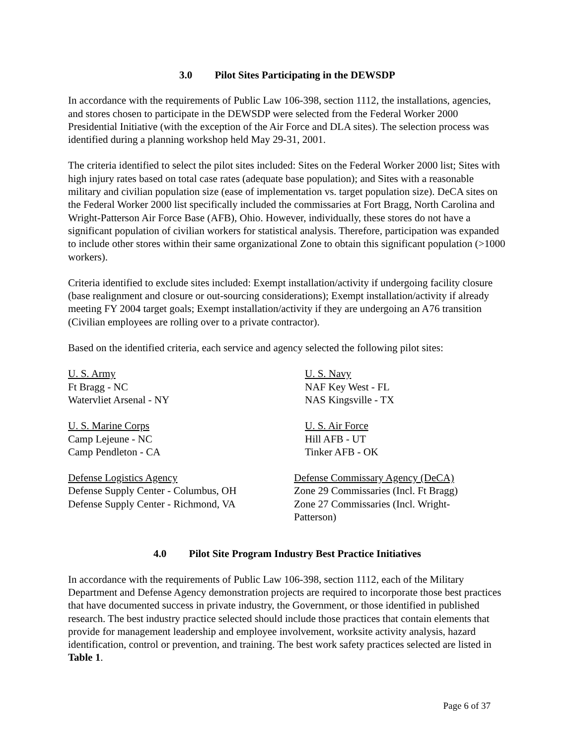3.0 Pilot Sites Participating in the DEWSDP
In accordance with the requirements of Public Law 106-398, section 1112, the installations, agencies, and stores chosen to participate in the DEWSDP were selected from the Federal Worker 2000 Presidential Initiative (with the exception of the Air Force and DLA sites). The selection process was identified during a planning workshop held May 29-31, 2001.
The criteria identified to select the pilot sites included: Sites on the Federal Worker 2000 list; Sites with high injury rates based on total case rates (adequate base population); and Sites with a reasonable military and civilian population size (ease of implementation vs. target population size). DeCA sites on the Federal Worker 2000 list specifically included the commissaries at Fort Bragg, North Carolina and Wright-Patterson Air Force Base (AFB), Ohio. However, individually, these stores do not have a significant population of civilian workers for statistical analysis. Therefore, participation was expanded to include other stores within their same organizational Zone to obtain this significant population (>1000 workers).
Criteria identified to exclude sites included: Exempt installation/activity if undergoing facility closure (base realignment and closure or out-sourcing considerations); Exempt installation/activity if already meeting FY 2004 target goals; Exempt installation/activity if they are undergoing an A76 transition (Civilian employees are rolling over to a private contractor).
Based on the identified criteria, each service and agency selected the following pilot sites:
U. S. Army
Ft Bragg - NC
Watervliet Arsenal - NY
U. S. Navy
NAF Key West - FL
NAS Kingsville - TX
U. S. Marine Corps
Camp Lejeune - NC
Camp Pendleton - CA
U. S. Air Force
Hill AFB - UT
Tinker AFB - OK
Defense Logistics Agency
Defense Supply Center - Columbus, OH
Defense Supply Center - Richmond, VA
Defense Commissary Agency (DeCA)
Zone 29 Commissaries (Incl. Ft Bragg)
Zone 27 Commissaries (Incl. Wright-
Patterson)
4.0 Pilot Site Program Industry Best Practice Initiatives
In accordance with the requirements of Public Law 106-398, section 1112, each of the Military Department and Defense Agency demonstration projects are required to incorporate those best practices that have documented success in private industry, the Government, or those identified in published research. The best industry practice selected should include those practices that contain elements that provide for management leadership and employee involvement, worksite activity analysis, hazard identification, control or prevention, and training. The best work safety practices selected are listed in Table 1.
Page 6 of 37